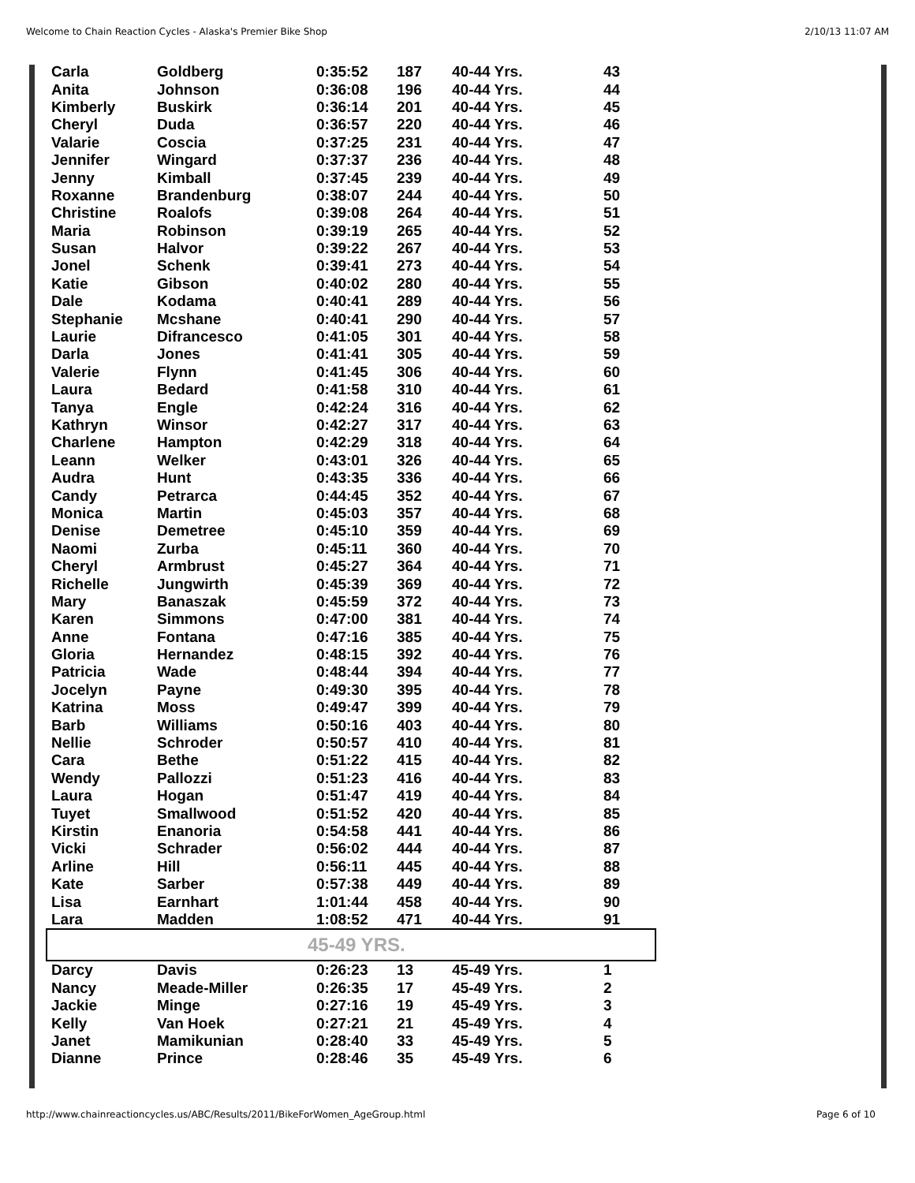Welcome to Chain Reaction Cycles - Alaska's Premier Bike Shop 2/10/13 11:07 AM
| Carla | Goldberg | 0:35:52 | 187 | 40-44 Yrs. | 43 |
| Anita | Johnson | 0:36:08 | 196 | 40-44 Yrs. | 44 |
| Kimberly | Buskirk | 0:36:14 | 201 | 40-44 Yrs. | 45 |
| Cheryl | Duda | 0:36:57 | 220 | 40-44 Yrs. | 46 |
| Valarie | Coscia | 0:37:25 | 231 | 40-44 Yrs. | 47 |
| Jennifer | Wingard | 0:37:37 | 236 | 40-44 Yrs. | 48 |
| Jenny | Kimball | 0:37:45 | 239 | 40-44 Yrs. | 49 |
| Roxanne | Brandenburg | 0:38:07 | 244 | 40-44 Yrs. | 50 |
| Christine | Roalofs | 0:39:08 | 264 | 40-44 Yrs. | 51 |
| Maria | Robinson | 0:39:19 | 265 | 40-44 Yrs. | 52 |
| Susan | Halvor | 0:39:22 | 267 | 40-44 Yrs. | 53 |
| Jonel | Schenk | 0:39:41 | 273 | 40-44 Yrs. | 54 |
| Katie | Gibson | 0:40:02 | 280 | 40-44 Yrs. | 55 |
| Dale | Kodama | 0:40:41 | 289 | 40-44 Yrs. | 56 |
| Stephanie | Mcshane | 0:40:41 | 290 | 40-44 Yrs. | 57 |
| Laurie | Difrancesco | 0:41:05 | 301 | 40-44 Yrs. | 58 |
| Darla | Jones | 0:41:41 | 305 | 40-44 Yrs. | 59 |
| Valerie | Flynn | 0:41:45 | 306 | 40-44 Yrs. | 60 |
| Laura | Bedard | 0:41:58 | 310 | 40-44 Yrs. | 61 |
| Tanya | Engle | 0:42:24 | 316 | 40-44 Yrs. | 62 |
| Kathryn | Winsor | 0:42:27 | 317 | 40-44 Yrs. | 63 |
| Charlene | Hampton | 0:42:29 | 318 | 40-44 Yrs. | 64 |
| Leann | Welker | 0:43:01 | 326 | 40-44 Yrs. | 65 |
| Audra | Hunt | 0:43:35 | 336 | 40-44 Yrs. | 66 |
| Candy | Petrarca | 0:44:45 | 352 | 40-44 Yrs. | 67 |
| Monica | Martin | 0:45:03 | 357 | 40-44 Yrs. | 68 |
| Denise | Demetree | 0:45:10 | 359 | 40-44 Yrs. | 69 |
| Naomi | Zurba | 0:45:11 | 360 | 40-44 Yrs. | 70 |
| Cheryl | Armbrust | 0:45:27 | 364 | 40-44 Yrs. | 71 |
| Richelle | Jungwirth | 0:45:39 | 369 | 40-44 Yrs. | 72 |
| Mary | Banaszak | 0:45:59 | 372 | 40-44 Yrs. | 73 |
| Karen | Simmons | 0:47:00 | 381 | 40-44 Yrs. | 74 |
| Anne | Fontana | 0:47:16 | 385 | 40-44 Yrs. | 75 |
| Gloria | Hernandez | 0:48:15 | 392 | 40-44 Yrs. | 76 |
| Patricia | Wade | 0:48:44 | 394 | 40-44 Yrs. | 77 |
| Jocelyn | Payne | 0:49:30 | 395 | 40-44 Yrs. | 78 |
| Katrina | Moss | 0:49:47 | 399 | 40-44 Yrs. | 79 |
| Barb | Williams | 0:50:16 | 403 | 40-44 Yrs. | 80 |
| Nellie | Schroder | 0:50:57 | 410 | 40-44 Yrs. | 81 |
| Cara | Bethe | 0:51:22 | 415 | 40-44 Yrs. | 82 |
| Wendy | Pallozzi | 0:51:23 | 416 | 40-44 Yrs. | 83 |
| Laura | Hogan | 0:51:47 | 419 | 40-44 Yrs. | 84 |
| Tuyet | Smallwood | 0:51:52 | 420 | 40-44 Yrs. | 85 |
| Kirstin | Enanoria | 0:54:58 | 441 | 40-44 Yrs. | 86 |
| Vicki | Schrader | 0:56:02 | 444 | 40-44 Yrs. | 87 |
| Arline | Hill | 0:56:11 | 445 | 40-44 Yrs. | 88 |
| Kate | Sarber | 0:57:38 | 449 | 40-44 Yrs. | 89 |
| Lisa | Earnhart | 1:01:44 | 458 | 40-44 Yrs. | 90 |
| Lara | Madden | 1:08:52 | 471 | 40-44 Yrs. | 91 |
| 45-49 YRS. | | | | | |
| Darcy | Davis | 0:26:23 | 13 | 45-49 Yrs. | 1 |
| Nancy | Meade-Miller | 0:26:35 | 17 | 45-49 Yrs. | 2 |
| Jackie | Minge | 0:27:16 | 19 | 45-49 Yrs. | 3 |
| Kelly | Van Hoek | 0:27:21 | 21 | 45-49 Yrs. | 4 |
| Janet | Mamikunian | 0:28:40 | 33 | 45-49 Yrs. | 5 |
| Dianne | Prince | 0:28:46 | 35 | 45-49 Yrs. | 6 |
http://www.chainreactioncycles.us/ABC/Results/2011/BikeForWomen_AgeGroup.html Page 6 of 10